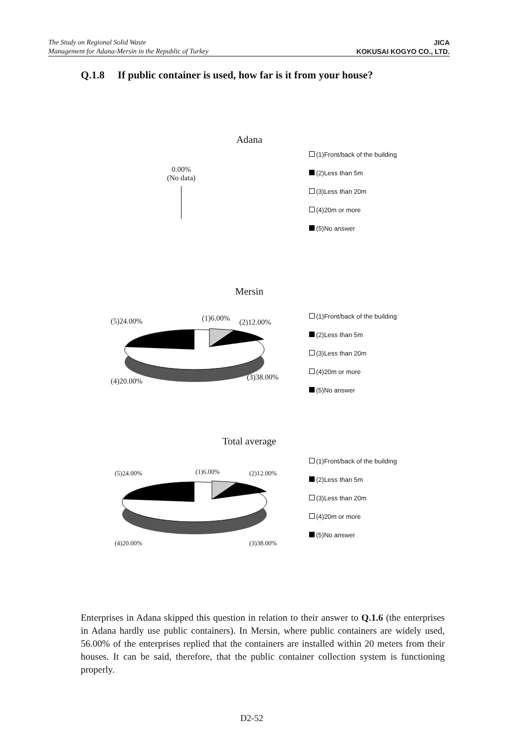The Study on Regional Solid Waste
Management for Adana-Mersin in the Republic of Turkey
JICA
KOKUSAI KOGYO CO., LTD.
Q.1.8 If public container is used, how far is it from your house?
Adana
0.00%
(No data)
(1)Front/back of the building
(2)Less than 5m
(3)Less than 20m
(4)20m or more
(5)No answer
Mersin
(5)24.00% (1)6.00% (2)12.00%
(4)20.00% (3)38.00%
(1)Front/back of the building
(2)Less than 5m
(3)Less than 20m
(4)20m or more
(5)No answer
Total average
(5)24.00% (1)6.00% (2)12.00%
(4)20.00% (3)38.00%
(1)Front/back of the building
(2)Less than 5m
(3)Less than 20m
(4)20m or more
(5)No answer
Enterprises in Adana skipped this question in relation to their answer to Q.1.6 (the enterprises in Adana hardly use public containers). In Mersin, where public containers are widely used, 56.00% of the enterprises replied that the containers are installed within 20 meters from their houses. It can be said, therefore, that the public container collection system is functioning properly.
D2-52